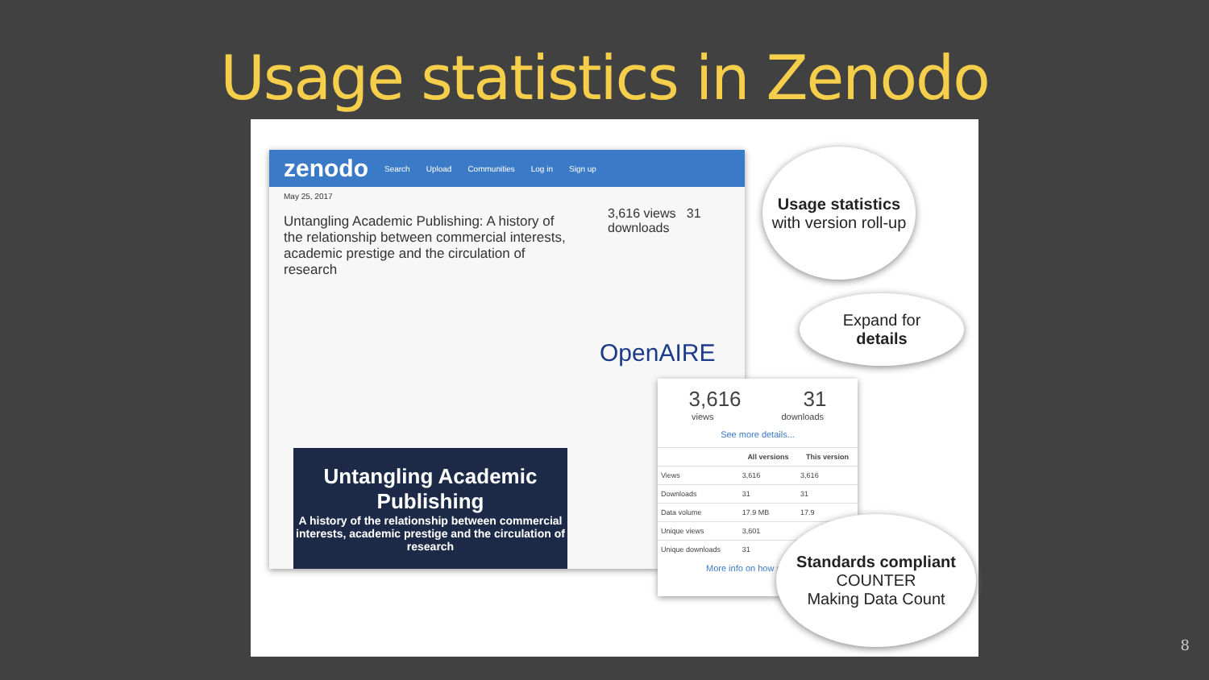Usage statistics in Zenodo
zenodo Search Upload Communities Log in Sign up
May 25, 2017
Untangling Academic Publishing: A history of the relationship between commercial interests, academic prestige and the circulation of research
3,616 views 31 downloads
OpenAIRE
Untangling Academic Publishing
A history of the relationship between commercial interests, academic prestige and the circulation of research
3,616 31
views downloads
See more details...
| | All versions | This version |
| --- | --- | --- |
| Views | 3,616 | 3,616 |
| Downloads | 31 | 31 |
| Data volume | 17.9 MB | 17.9 |
| Unique views | 3,601 | |
| Unique downloads | 31 | |
More info on how stats
Usage statistics
with version roll-up
Expand for
details
Standards compliant
COUNTER
Making Data Count
8